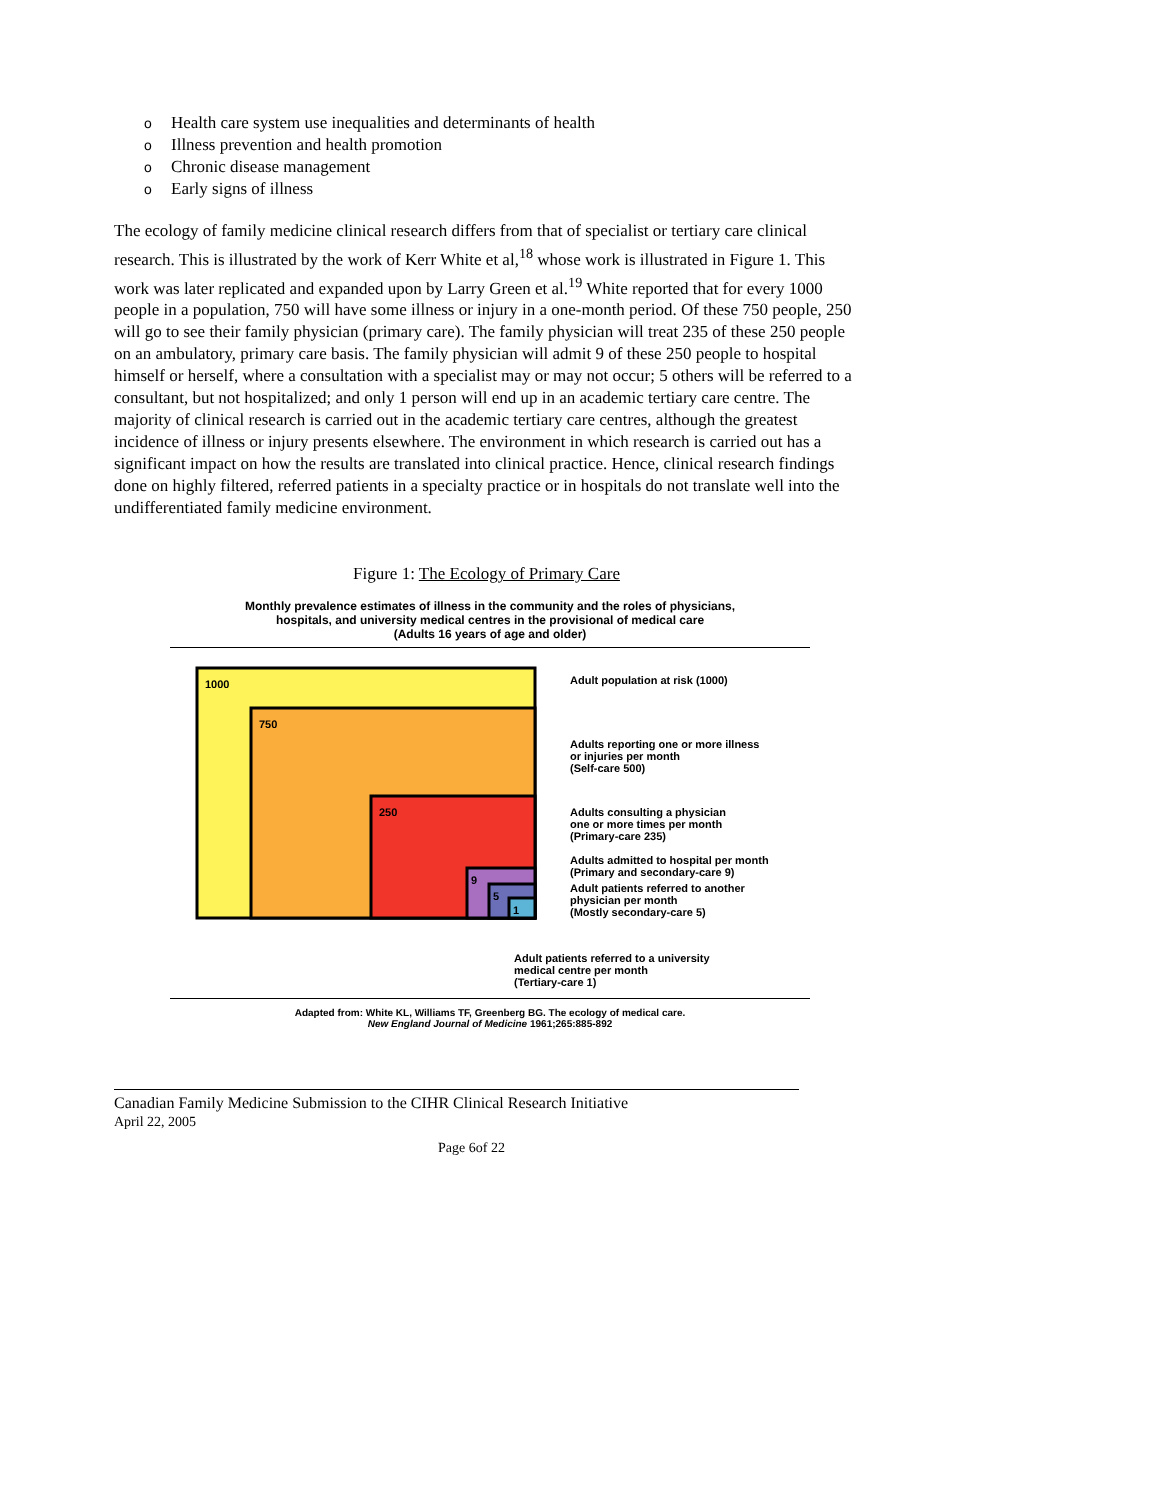o Health care system use inequalities and determinants of health
o Illness prevention and health promotion
o Chronic disease management
o Early signs of illness
The ecology of family medicine clinical research differs from that of specialist or tertiary care clinical research. This is illustrated by the work of Kerr White et al,<sup>18</sup> whose work is illustrated in Figure 1. This work was later replicated and expanded upon by Larry Green et al.<sup>19</sup> White reported that for every 1000 people in a population, 750 will have some illness or injury in a one-month period. Of these 750 people, 250 will go to see their family physician (primary care). The family physician will treat 235 of these 250 people on an ambulatory, primary care basis. The family physician will admit 9 of these 250 people to hospital himself or herself, where a consultation with a specialist may or may not occur; 5 others will be referred to a consultant, but not hospitalized; and only 1 person will end up in an academic tertiary care centre. The majority of clinical research is carried out in the academic tertiary care centres, although the greatest incidence of illness or injury presents elsewhere. The environment in which research is carried out has a significant impact on how the results are translated into clinical practice. Hence, clinical research findings done on highly filtered, referred patients in a specialty practice or in hospitals do not translate well into the undifferentiated family medicine environment.
Figure 1: The Ecology of Primary Care
Monthly prevalence estimates of illness in the community and the roles of physicians,
hospitals, and university medical centres in the provisional of medical care
(Adults 16 years of age and older)
1000
750
250
9
5
1
Adult population at risk (1000)
Adults reporting one or more illness
or injuries per month
(Self-care 500)
Adults consulting a physician
one or more times per month
(Primary-care 235)
Adults admitted to hospital per month
(Primary and secondary-care 9)
Adult patients referred to another
physician per month
(Mostly secondary-care 5)
Adult patients referred to a university
medical centre per month
(Tertiary-care 1)
Adapted from: White KL, Williams TF, Greenberg BG. The ecology of medical care.
New England Journal of Medicine 1961;265:885-892
Canadian Family Medicine Submission to the CIHR Clinical Research Initiative
April 22, 2005
Page 6of 22